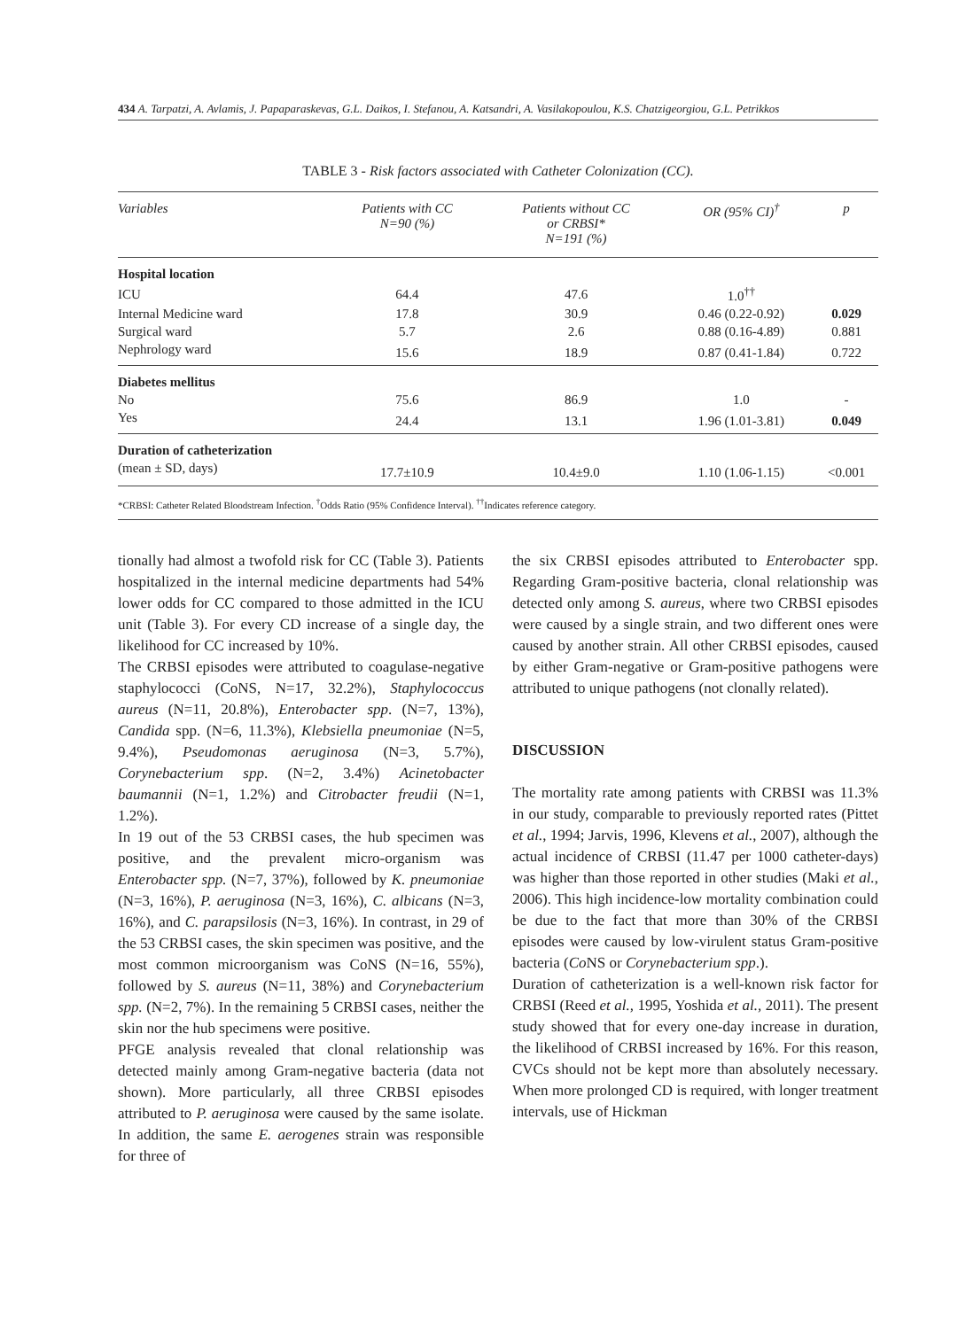434 A. Tarpatzi, A. Avlamis, J. Papaparaskevas, G.L. Daikos, I. Stefanou, A. Katsandri, A. Vasilakopoulou, K.S. Chatzigeorgiou, G.L. Petrikkos
TABLE 3 - Risk factors associated with Catheter Colonization (CC).
| Variables | Patients with CC N=90 (%) | Patients without CC or CRBSI* N=191 (%) | OR (95% CI)<sup>†</sup> | p |
| --- | --- | --- | --- | --- |
| Hospital location | | | | |
| ICU | 64.4 | 47.6 | 1.0<sup>††</sup> | |
| Internal Medicine ward | 17.8 | 30.9 | 0.46 (0.22-0.92) | 0.029 |
| Surgical ward | 5.7 | 2.6 | 0.88 (0.16-4.89) | 0.881 |
| Nephrology ward | 15.6 | 18.9 | 0.87 (0.41-1.84) | 0.722 |
| Diabetes mellitus | | | | |
| No | 75.6 | 86.9 | 1.0 | - |
| Yes | 24.4 | 13.1 | 1.96 (1.01-3.81) | 0.049 |
| Duration of catheterization | | | | |
| (mean ± SD, days) | 17.7±10.9 | 10.4±9.0 | 1.10 (1.06-1.15) | <0.001 |
*CRBSI: Catheter Related Bloodstream Infection. <sup>†</sup>Odds Ratio (95% Confidence Interval). <sup>††</sup>Indicates reference category.
tionally had almost a twofold risk for CC (Table 3). Patients hospitalized in the internal medicine departments had 54% lower odds for CC compared to those admitted in the ICU unit (Table 3). For every CD increase of a single day, the likelihood for CC increased by 10%.
The CRBSI episodes were attributed to coagulase-negative staphylococci (CoNS, N=17, 32.2%), Staphylococcus aureus (N=11, 20.8%), Enterobacter spp. (N=7, 13%), Candida spp. (N=6, 11.3%), Klebsiella pneumoniae (N=5, 9.4%), Pseudomonas aeruginosa (N=3, 5.7%), Corynebacterium spp. (N=2, 3.4%) Acinetobacter baumannii (N=1, 1.2%) and Citrobacter freudii (N=1, 1.2%).
In 19 out of the 53 CRBSI cases, the hub specimen was positive, and the prevalent micro-organism was Enterobacter spp. (N=7, 37%), followed by K. pneumoniae (N=3, 16%), P. aeruginosa (N=3, 16%), C. albicans (N=3, 16%), and C. parapsilosis (N=3, 16%). In contrast, in 29 of the 53 CRBSI cases, the skin specimen was positive, and the most common microorganism was CoNS (N=16, 55%), followed by S. aureus (N=11, 38%) and Corynebacterium spp. (N=2, 7%). In the remaining 5 CRBSI cases, neither the skin nor the hub specimens were positive.
PFGE analysis revealed that clonal relationship was detected mainly among Gram-negative bacteria (data not shown). More particularly, all three CRBSI episodes attributed to P. aeruginosa were caused by the same isolate. In addition, the same E. aerogenes strain was responsible for three of
the six CRBSI episodes attributed to Enterobacter spp. Regarding Gram-positive bacteria, clonal relationship was detected only among S. aureus, where two CRBSI episodes were caused by a single strain, and two different ones were caused by another strain. All other CRBSI episodes, caused by either Gram-negative or Gram-positive pathogens were attributed to unique pathogens (not clonally related).
DISCUSSION
The mortality rate among patients with CRBSI was 11.3% in our study, comparable to previously reported rates (Pittet et al., 1994; Jarvis, 1996, Klevens et al., 2007), although the actual incidence of CRBSI (11.47 per 1000 catheter-days) was higher than those reported in other studies (Maki et al., 2006). This high incidence-low mortality combination could be due to the fact that more than 30% of the CRBSI episodes were caused by low-virulent status Gram-positive bacteria (Co NS or Corynebacterium spp.).
Duration of catheterization is a well-known risk factor for CRBSI (Reed et al., 1995, Yoshida et al., 2011). The present study showed that for every one-day increase in duration, the likelihood of CRBSI increased by 16%. For this reason, CVCs should not be kept more than absolutely necessary. When more prolonged CD is required, with longer treatment intervals, use of Hickman